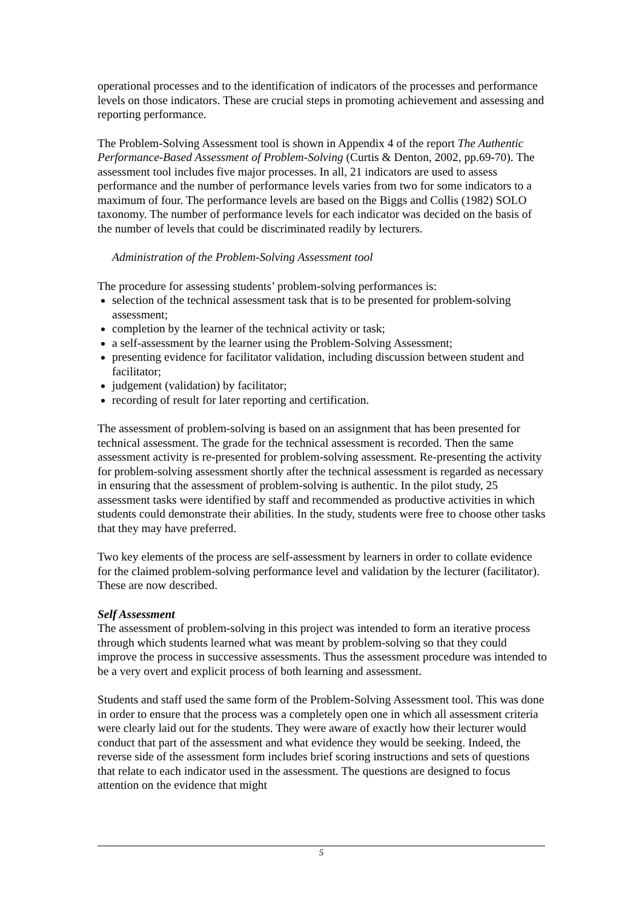operational processes and to the identification of indicators of the processes and performance levels on those indicators. These are crucial steps in promoting achievement and assessing and reporting performance.
The Problem-Solving Assessment tool is shown in Appendix 4 of the report The Authentic Performance-Based Assessment of Problem-Solving (Curtis & Denton, 2002, pp.69-70). The assessment tool includes five major processes. In all, 21 indicators are used to assess performance and the number of performance levels varies from two for some indicators to a maximum of four. The performance levels are based on the Biggs and Collis (1982) SOLO taxonomy. The number of performance levels for each indicator was decided on the basis of the number of levels that could be discriminated readily by lecturers.
Administration of the Problem-Solving Assessment tool
The procedure for assessing students’ problem-solving performances is:
selection of the technical assessment task that is to be presented for problem-solving assessment;
completion by the learner of the technical activity or task;
a self-assessment by the learner using the Problem-Solving Assessment;
presenting evidence for facilitator validation, including discussion between student and facilitator;
judgement (validation) by facilitator;
recording of result for later reporting and certification.
The assessment of problem-solving is based on an assignment that has been presented for technical assessment. The grade for the technical assessment is recorded. Then the same assessment activity is re-presented for problem-solving assessment. Re-presenting the activity for problem-solving assessment shortly after the technical assessment is regarded as necessary in ensuring that the assessment of problem-solving is authentic. In the pilot study, 25 assessment tasks were identified by staff and recommended as productive activities in which students could demonstrate their abilities. In the study, students were free to choose other tasks that they may have preferred.
Two key elements of the process are self-assessment by learners in order to collate evidence for the claimed problem-solving performance level and validation by the lecturer (facilitator). These are now described.
Self Assessment
The assessment of problem-solving in this project was intended to form an iterative process through which students learned what was meant by problem-solving so that they could improve the process in successive assessments. Thus the assessment procedure was intended to be a very overt and explicit process of both learning and assessment.
Students and staff used the same form of the Problem-Solving Assessment tool. This was done in order to ensure that the process was a completely open one in which all assessment criteria were clearly laid out for the students. They were aware of exactly how their lecturer would conduct that part of the assessment and what evidence they would be seeking. Indeed, the reverse side of the assessment form includes brief scoring instructions and sets of questions that relate to each indicator used in the assessment. The questions are designed to focus attention on the evidence that might
5